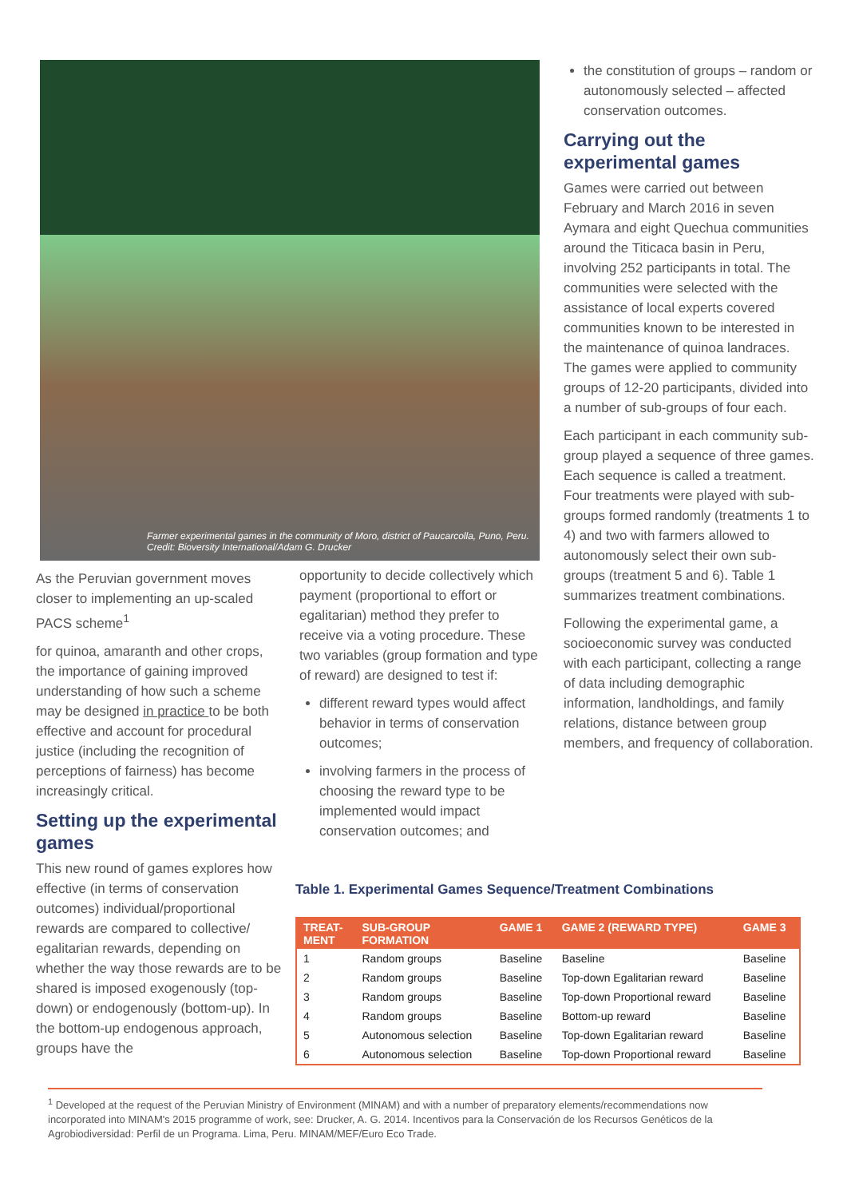Farmer experimental games in the community of Moro, district of Paucarcolla, Puno, Peru. Credit: Bioversity International/Adam G. Drucker
As the Peruvian government moves closer to implementing an up-scaled PACS scheme<sup>1</sup>
for quinoa, amaranth and other crops, the importance of gaining improved understanding of how such a scheme may be designed in practice to be both effective and account for procedural justice (including the recognition of perceptions of fairness) has become increasingly critical.
Setting up the experimental games
This new round of games explores how effective (in terms of conservation outcomes) individual/proportional rewards are compared to collective/ egalitarian rewards, depending on whether the way those rewards are to be shared is imposed exogenously (top-down) or endogenously (bottom-up). In the bottom-up endogenous approach, groups have the
opportunity to decide collectively which payment (proportional to effort or egalitarian) method they prefer to receive via a voting procedure. These two variables (group formation and type of reward) are designed to test if:
different reward types would affect behavior in terms of conservation outcomes;
involving farmers in the process of choosing the reward type to be implemented would impact conservation outcomes; and
the constitution of groups – random or autonomously selected – affected conservation outcomes.
Carrying out the experimental games
Games were carried out between February and March 2016 in seven Aymara and eight Quechua communities around the Titicaca basin in Peru, involving 252 participants in total. The communities were selected with the assistance of local experts covered communities known to be interested in the maintenance of quinoa landraces. The games were applied to community groups of 12-20 participants, divided into a number of sub-groups of four each.
Each participant in each community sub-group played a sequence of three games. Each sequence is called a treatment. Four treatments were played with sub-groups formed randomly (treatments 1 to 4) and two with farmers allowed to autonomously select their own sub-groups (treatment 5 and 6). Table 1 summarizes treatment combinations.
Following the experimental game, a socioeconomic survey was conducted with each participant, collecting a range of data including demographic information, landholdings, and family relations, distance between group members, and frequency of collaboration.
Table 1. Experimental Games Sequence/Treatment Combinations
| TREAT- MENT | SUB-GROUP FORMATION | GAME 1 | GAME 2 (REWARD TYPE) | GAME 3 |
| --- | --- | --- | --- | --- |
| 1 | Random groups | Baseline | Baseline | Baseline |
| 2 | Random groups | Baseline | Top-down Egalitarian reward | Baseline |
| 3 | Random groups | Baseline | Top-down Proportional reward | Baseline |
| 4 | Random groups | Baseline | Bottom-up reward | Baseline |
| 5 | Autonomous selection | Baseline | Top-down Egalitarian reward | Baseline |
| 6 | Autonomous selection | Baseline | Top-down Proportional reward | Baseline |
<sup>1</sup> Developed at the request of the Peruvian Ministry of Environment (MINAM) and with a number of preparatory elements/recommendations now incorporated into MINAM's 2015 programme of work, see: Drucker, A. G. 2014. Incentivos para la Conservación de los Recursos Genéticos de la Agrobiodiversidad: Perfil de un Programa. Lima, Peru. MINAM/MEF/Euro Eco Trade.